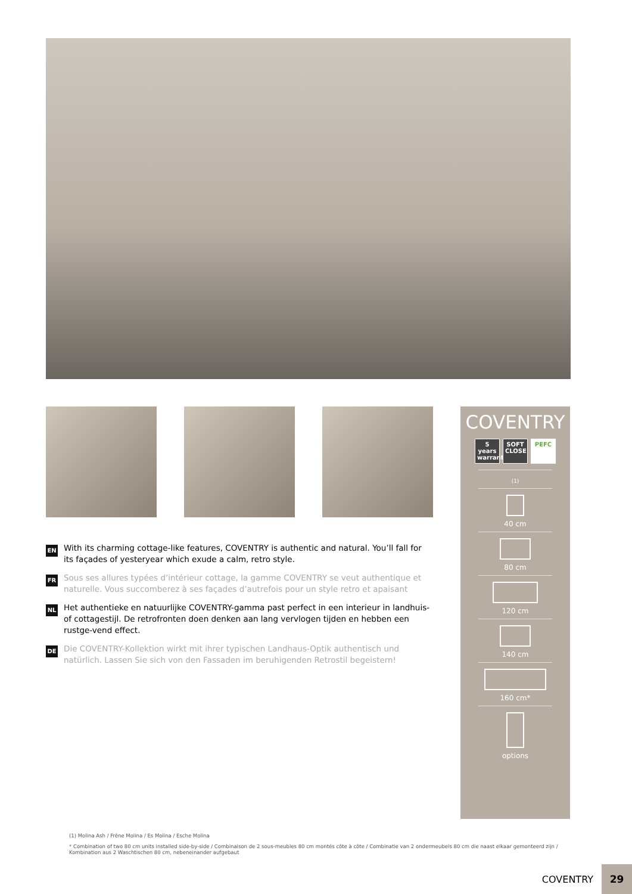EN With its charming cottage-like features, COVENTRY is authentic and natural. You’ll fall for its façades of yesteryear which exude a calm, retro style.
FR Sous ses allures typées d’intérieur cottage, la gamme COVENTRY se veut authentique et naturelle. Vous succomberez à ses façades d’autrefois pour un style retro et apaisant
NL Het authentieke en natuurlijke COVENTRY-gamma past perfect in een interieur in landhuis- of cottagestijl. De retrofronten doen denken aan lang vervlogen tijden en hebben een rustge-vend effect.
DE Die COVENTRY-Kollektion wirkt mit ihrer typischen Landhaus-Optik authentisch und natürlich. Lassen Sie sich von den Fassaden im beruhigenden Retrostil begeistern!
COVENTRY
5 years warranty
SOFT CLOSE
PEFC
(1)
40 cm
80 cm
120 cm
140 cm
160 cm*
options
(1) Molina Ash / Frêne Molina / Es Molina / Esche Molina
* Combination of two 80 cm units installed side-by-side / Combinaison de 2 sous-meubles 80 cm montés côte à côte / Combinatie van 2 ondermeubels 80 cm die naast elkaar gemonteerd zijn / Kombination aus 2 Waschtischen 80 cm, nebeneinander aufgebaut
COVENTRY 29